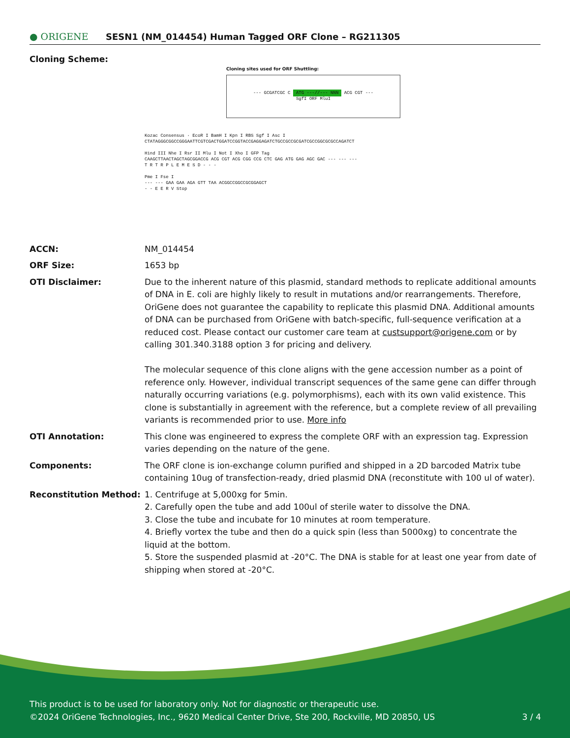● ORIGENE
SESN1 (NM_014454) Human Tagged ORF Clone – RG211305
Cloning Scheme:
Cloning sites used for ORF Shuttling:
--- GCGATCGC C ATG ---//--- NNN ACG CGT ---
SgfI ORF MluI
Kozac Consensus · EcoR I BamH I Kpn I RBS Sgf I Asc I
CTATAGGGCGGCCGGGAATTCGTCGACTGGATCCGGTACCGAGGAGATCTGCCGCCGCGATCGCCGGCGCGCCAGATCT
Hind III Nhe I Rsr II Mlu I Not I Xho I GFP Tag
CAAGCTTAACTAGCTAGCGGACCG ACG CGT ACG CGG CCG CTC GAG ATG GAG AGC GAC --- --- ---
T R T R P L E M E S D - - -
Pme I Fse I
--- --- GAA GAA AGA GTT TAA ACGGCCGGCCGCGGAGCT
- - E E R V Stop
ACCN: NM_014454
ORF Size: 1653 bp
OTI Disclaimer: Due to the inherent nature of this plasmid, standard methods to replicate additional amounts of DNA in E. coli are highly likely to result in mutations and/or rearrangements. Therefore, OriGene does not guarantee the capability to replicate this plasmid DNA. Additional amounts of DNA can be purchased from OriGene with batch-specific, full-sequence verification at a reduced cost. Please contact our customer care team at custsupport@origene.com or by calling 301.340.3188 option 3 for pricing and delivery.
The molecular sequence of this clone aligns with the gene accession number as a point of reference only. However, individual transcript sequences of the same gene can differ through naturally occurring variations (e.g. polymorphisms), each with its own valid existence. This clone is substantially in agreement with the reference, but a complete review of all prevailing variants is recommended prior to use. More info
OTI Annotation: This clone was engineered to express the complete ORF with an expression tag. Expression varies depending on the nature of the gene.
Components: The ORF clone is ion-exchange column purified and shipped in a 2D barcoded Matrix tube containing 10ug of transfection-ready, dried plasmid DNA (reconstitute with 100 ul of water).
Reconstitution Method: 1. Centrifuge at 5,000xg for 5min.
2. Carefully open the tube and add 100ul of sterile water to dissolve the DNA.
3. Close the tube and incubate for 10 minutes at room temperature.
4. Briefly vortex the tube and then do a quick spin (less than 5000xg) to concentrate the liquid at the bottom.
5. Store the suspended plasmid at -20°C. The DNA is stable for at least one year from date of shipping when stored at -20°C.
This product is to be used for laboratory only. Not for diagnostic or therapeutic use.
©2024 OriGene Technologies, Inc., 9620 Medical Center Drive, Ste 200, Rockville, MD 20850, US 3 / 4